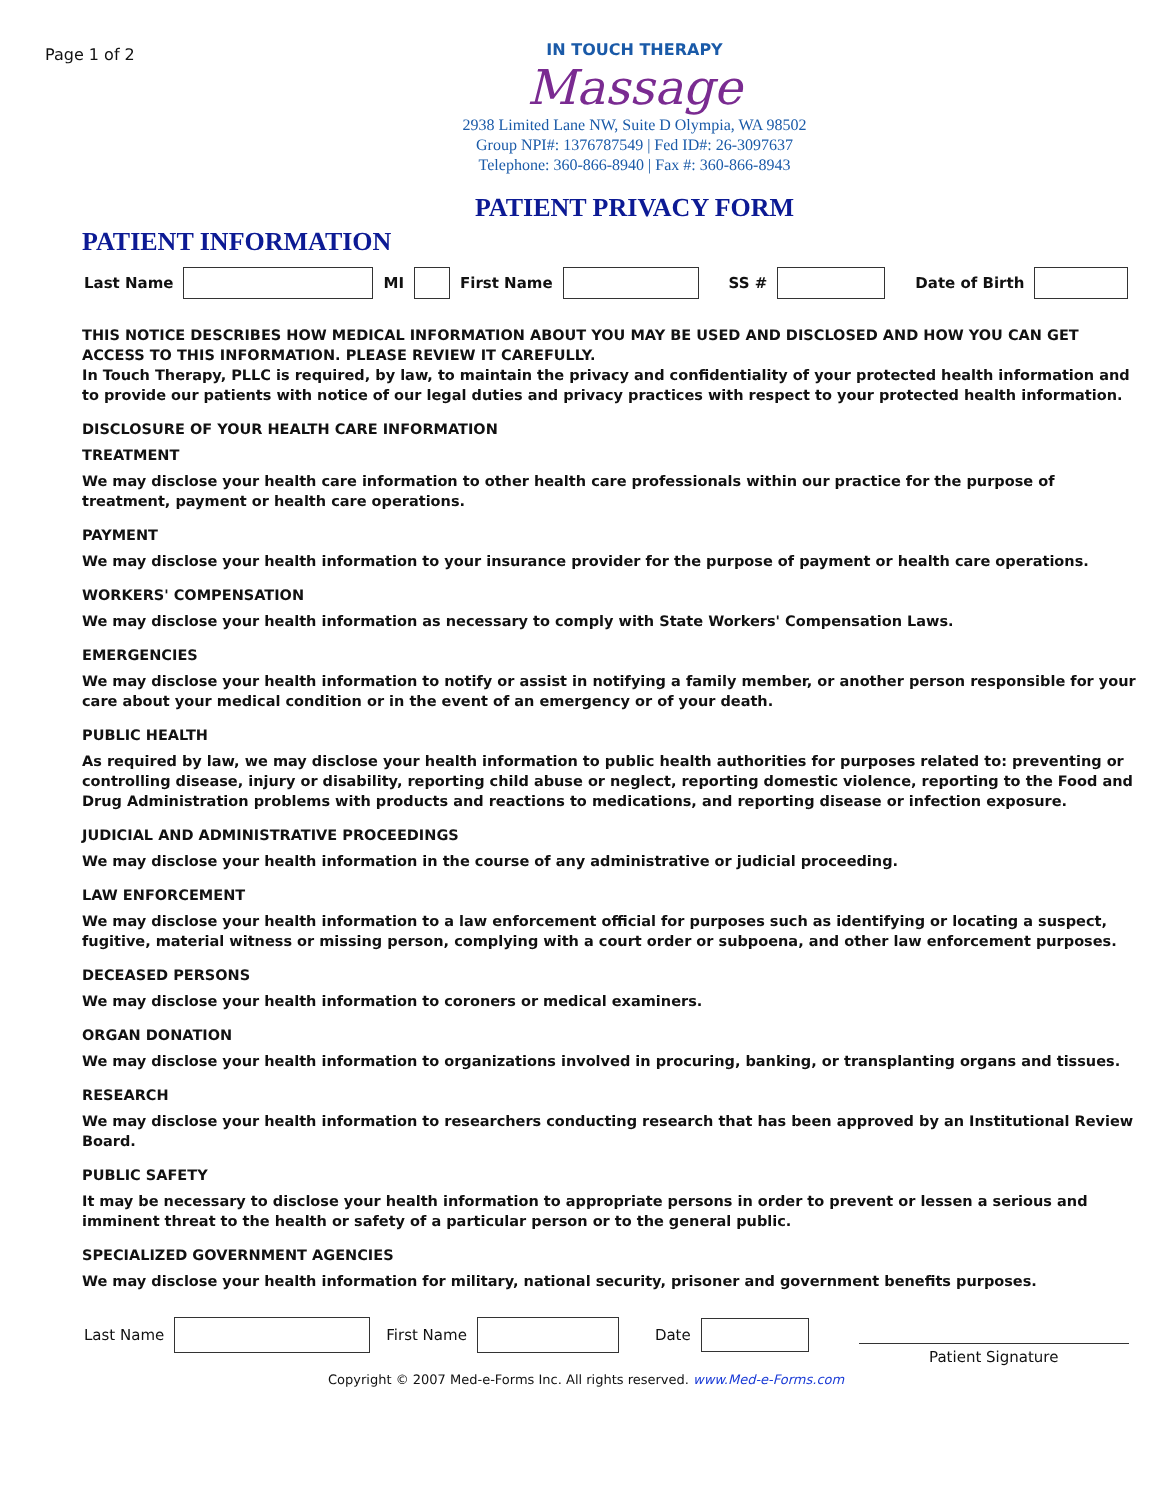Page 1 of 2
IN TOUCH THERAPY
Massage
2938 Limited Lane NW, Suite D Olympia, WA 98502
Group NPI#: 1376787549 | Fed ID#: 26-3097637
Telephone: 360-866-8940 | Fax #: 360-866-8943
PATIENT PRIVACY FORM
PATIENT INFORMATION
Last Name
MI
First Name
SS # Date of Birth
THIS NOTICE DESCRIBES HOW MEDICAL INFORMATION ABOUT YOU MAY BE USED AND DISCLOSED AND HOW YOU CAN GET ACCESS TO THIS INFORMATION. PLEASE REVIEW IT CAREFULLY.
In Touch Therapy, PLLC is required, by law, to maintain the privacy and confidentiality of your protected health information and to provide our patients with notice of our legal duties and privacy practices with respect to your protected health information.
DISCLOSURE OF YOUR HEALTH CARE INFORMATION
TREATMENT
We may disclose your health care information to other health care professionals within our practice for the purpose of treatment, payment or health care operations.
PAYMENT
We may disclose your health information to your insurance provider for the purpose of payment or health care operations.
WORKERS' COMPENSATION
We may disclose your health information as necessary to comply with State Workers' Compensation Laws.
EMERGENCIES
We may disclose your health information to notify or assist in notifying a family member, or another person responsible for your care about your medical condition or in the event of an emergency or of your death.
PUBLIC HEALTH
As required by law, we may disclose your health information to public health authorities for purposes related to: preventing or controlling disease, injury or disability, reporting child abuse or neglect, reporting domestic violence, reporting to the Food and Drug Administration problems with products and reactions to medications, and reporting disease or infection exposure.
JUDICIAL AND ADMINISTRATIVE PROCEEDINGS
We may disclose your health information in the course of any administrative or judicial proceeding.
LAW ENFORCEMENT
We may disclose your health information to a law enforcement official for purposes such as identifying or locating a suspect, fugitive, material witness or missing person, complying with a court order or subpoena, and other law enforcement purposes.
DECEASED PERSONS
We may disclose your health information to coroners or medical examiners.
ORGAN DONATION
We may disclose your health information to organizations involved in procuring, banking, or transplanting organs and tissues.
RESEARCH
We may disclose your health information to researchers conducting research that has been approved by an Institutional Review Board.
PUBLIC SAFETY
It may be necessary to disclose your health information to appropriate persons in order to prevent or lessen a serious and imminent threat to the health or safety of a particular person or to the general public.
SPECIALIZED GOVERNMENT AGENCIES
We may disclose your health information for military, national security, prisoner and government benefits purposes.
Last Name
First Name Date
Patient Signature
Copyright © 2007 Med-e-Forms Inc. All rights reserved. www.Med-e-Forms.com